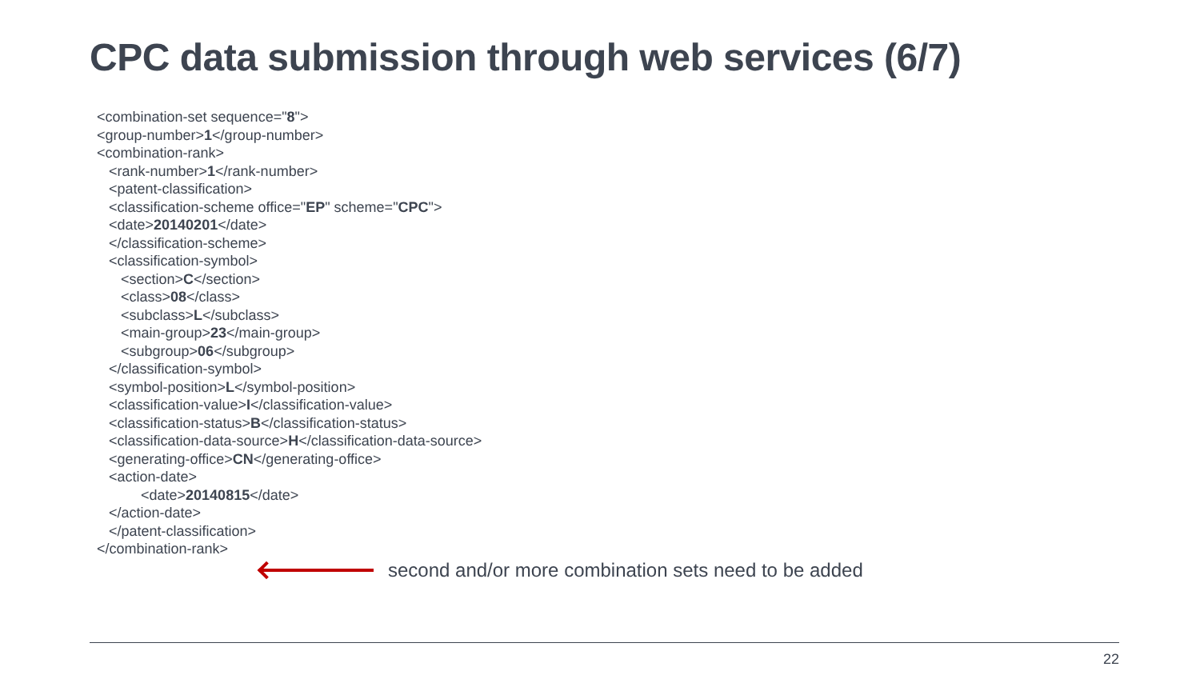CPC data submission through web services (6/7)
<combination-set sequence="8">
<group-number>1</group-number>
<combination-rank>
<rank-number>1</rank-number>
<patent-classification>
<classification-scheme office="EP" scheme="CPC">
<date>20140201</date>
</classification-scheme>
<classification-symbol>
<section>C</section>
<class>08</class>
<subclass>L</subclass>
<main-group>23</main-group>
<subgroup>06</subgroup>
</classification-symbol>
<symbol-position>L</symbol-position>
<classification-value>I</classification-value>
<classification-status>B</classification-status>
<classification-data-source>H</classification-data-source>
<generating-office>CN</generating-office>
<action-date>
<date>20140815</date>
</action-date>
</patent-classification>
</combination-rank>
second and/or more combination sets need to be added
22